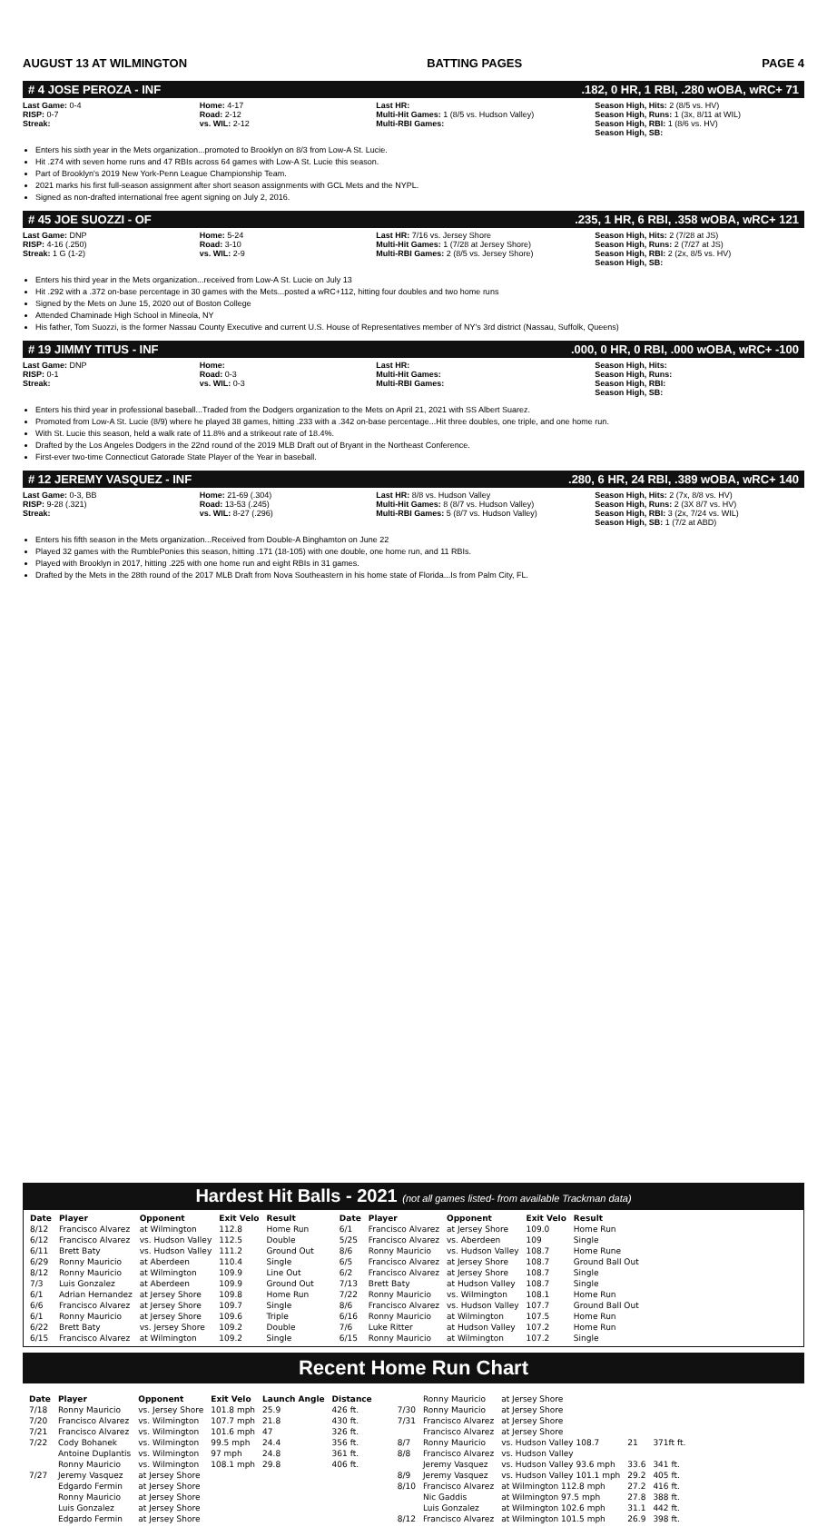AUGUST 13 AT WILMINGTON BATTING PAGES PAGE 4
# 4 JOSE PEROZA - INF.182, 0 HR, 1 RBI, .280 wOBA, wRC+ 71
Last Game: 0-4
RISP: 0-7
Streak:
Home: 4-17
Road: 2-12
vs. WIL: 2-12
Last HR:
Multi-Hit Games: 1 (8/5 vs. Hudson Valley)
Multi-RBI Games:
Season High, Hits: 2 (8/5 vs. HV)
Season High, Runs: 1 (3x, 8/11 at WIL)
Season High, RBI: 1 (8/6 vs. HV)
Season High, SB:
Enters his sixth year in the Mets organization...promoted to Brooklyn on 8/3 from Low-A St. Lucie.
Hit .274 with seven home runs and 47 RBIs across 64 games with Low-A St. Lucie this season.
Part of Brooklyn's 2019 New York-Penn League Championship Team.
2021 marks his first full-season assignment after short season assignments with GCL Mets and the NYPL.
Signed as non-drafted international free agent signing on July 2, 2016.
# 45 JOE SUOZZI - OF.235, 1 HR, 6 RBI, .358 wOBA, wRC+ 121
Last Game: DNP
RISP: 4-16 (.250)
Streak: 1 G (1-2)
Home: 5-24
Road: 3-10
vs. WIL: 2-9
Last HR: 7/16 vs. Jersey Shore
Multi-Hit Games: 1 (7/28 at Jersey Shore)
Multi-RBI Games: 2 (8/5 vs. Jersey Shore)
Season High, Hits: 2 (7/28 at JS)
Season High, Runs: 2 (7/27 at JS)
Season High, RBI: 2 (2x, 8/5 vs. HV)
Season High, SB:
Enters his third year in the Mets organization...received from Low-A St. Lucie on July 13
Hit .292 with a .372 on-base percentage in 30 games with the Mets...posted a wRC+112, hitting four doubles and two home runs
Signed by the Mets on June 15, 2020 out of Boston College
Attended Chaminade High School in Mineola, NY
His father, Tom Suozzi, is the former Nassau County Executive and current U.S. House of Representatives member of NY's 3rd district (Nassau, Suffolk, Queens)
# 19 JIMMY TITUS - INF.000, 0 HR, 0 RBI, .000 wOBA, wRC+ -100
Last Game: DNP
RISP: 0-1
Streak:
Home:
Road: 0-3
vs. WIL: 0-3
Last HR:
Multi-Hit Games:
Multi-RBI Games:
Season High, Hits:
Season High, Runs:
Season High, RBI:
Season High, SB:
Enters his third year in professional baseball...Traded from the Dodgers organization to the Mets on April 21, 2021 with SS Albert Suarez.
Promoted from Low-A St. Lucie (8/9) where he played 38 games, hitting .233 with a .342 on-base percentage...Hit three doubles, one triple, and one home run.
With St. Lucie this season, held a walk rate of 11.8% and a strikeout rate of 18.4%.
Drafted by the Los Angeles Dodgers in the 22nd round of the 2019 MLB Draft out of Bryant in the Northeast Conference.
First-ever two-time Connecticut Gatorade State Player of the Year in baseball.
# 12 JEREMY VASQUEZ - INF.280, 6 HR, 24 RBI, .389 wOBA, wRC+ 140
Last Game: 0-3, BB
RISP: 9-28 (.321)
Streak:
Home: 21-69 (.304)
Road: 13-53 (.245)
vs. WIL: 8-27 (.296)
Last HR: 8/8 vs. Hudson Valley
Multi-Hit Games: 8 (8/7 vs. Hudson Valley)
Multi-RBI Games: 5 (8/7 vs. Hudson Valley)
Season High, Hits: 2 (7x, 8/8 vs. HV)
Season High, Runs: 2 (3X 8/7 vs. HV)
Season High, RBI: 3 (2x, 7/24 vs. WIL)
Season High, SB: 1 (7/2 at ABD)
Enters his fifth season in the Mets organization...Received from Double-A Binghamton on June 22
Played 32 games with the RumblePonies this season, hitting .171 (18-105) with one double, one home run, and 11 RBIs.
Played with Brooklyn in 2017, hitting .225 with one home run and eight RBIs in 31 games.
Drafted by the Mets in the 28th round of the 2017 MLB Draft from Nova Southeastern in his home state of Florida...Is from Palm City, FL.
Hardest Hit Balls - 2021 (not all games listed- from available Trackman data)
| Date | Player | Opponent | Exit Velo | Result |
| --- | --- | --- | --- | --- |
| 8/12 | Francisco Alvarez | at Wilmington | 112.8 | Home Run |
| 6/12 | Francisco Alvarez | vs. Hudson Valley | 112.5 | Double |
| 6/11 | Brett Baty | vs. Hudson Valley | 111.2 | Ground Out |
| 6/29 | Ronny Mauricio | at Aberdeen | 110.4 | Single |
| 8/12 | Ronny Mauricio | at Wilmington | 109.9 | Line Out |
| 7/3 | Luis Gonzalez | at Aberdeen | 109.9 | Ground Out |
| 6/1 | Adrian Hernandez | at Jersey Shore | 109.8 | Home Run |
| 6/6 | Francisco Alvarez | at Jersey Shore | 109.7 | Single |
| 6/1 | Ronny Mauricio | at Jersey Shore | 109.6 | Triple |
| 6/22 | Brett Baty | vs. Jersey Shore | 109.2 | Double |
| 6/15 | Francisco Alvarez | at Wilmington | 109.2 | Single |
| Date | Player | Opponent | Exit Velo | Result |
| --- | --- | --- | --- | --- |
| 6/1 | Francisco Alvarez | at Jersey Shore | 109.0 | Home Run |
| 5/25 | Francisco Alvarez | vs. Aberdeen | 109 | Single |
| 8/6 | Ronny Mauricio | vs. Hudson Valley | 108.7 | Home Rune |
| 6/5 | Francisco Alvarez | at Jersey Shore | 108.7 | Ground Ball Out |
| 6/2 | Francisco Alvarez | at Jersey Shore | 108.7 | Single |
| 7/13 | Brett Baty | at Hudson Valley | 108.7 | Single |
| 7/22 | Ronny Mauricio | vs. Wilmington | 108.1 | Home Run |
| 8/6 | Francisco Alvarez | vs. Hudson Valley | 107.7 | Ground Ball Out |
| 6/16 | Ronny Mauricio | at Wilmington | 107.5 | Home Run |
| 7/6 | Luke Ritter | at Hudson Valley | 107.2 | Home Run |
| 6/15 | Ronny Mauricio | at Wilmington | 107.2 | Single |
Recent Home Run Chart
| Date | Player | Opponent | Exit Velo | Launch Angle | Distance |
| --- | --- | --- | --- | --- | --- |
| 7/18 | Ronny Mauricio | vs. Jersey Shore | 101.8 mph | 25.9 | 426 ft. |
| 7/20 | Francisco Alvarez | vs. Wilmington | 107.7 mph | 21.8 | 430 ft. |
| 7/21 | Francisco Alvarez | vs. Wilmington | 101.6 mph | 47 | 326 ft. |
| 7/22 | Cody Bohanek | vs. Wilmington | 99.5 mph | 24.4 | 356 ft. |
| | Antoine Duplantis | vs. Wilmington | 97 mph | 24.8 | 361 ft. |
| | Ronny Mauricio | vs. Wilmington | 108.1 mph | 29.8 | 406 ft. |
| 7/27 | Jeremy Vasquez | at Jersey Shore | | | |
| | Edgardo Fermin | at Jersey Shore | | | |
| | Ronny Mauricio | at Jersey Shore | | | |
| | Luis Gonzalez | at Jersey Shore | | | |
| | Edgardo Fermin | at Jersey Shore | | | |
| | Ronny Mauricio | at Jersey Shore | | |
| 7/30 | Ronny Mauricio | at Jersey Shore | | |
| 7/31 | Francisco Alvarez | at Jersey Shore | | |
| | Francisco Alvarez | at Jersey Shore | | |
| 8/7 | Ronny Mauricio | vs. Hudson Valley 108.7 | 21 | 371ft ft. |
| 8/8 | Francisco Alvarez | vs. Hudson Valley | | |
| | Jeremy Vasquez | vs. Hudson Valley 93.6 mph | 33.6 | 341 ft. |
| 8/9 | Jeremy Vasquez | vs. Hudson Valley 101.1 mph | 29.2 | 405 ft. |
| 8/10 | Francisco Alvarez | at Wilmington 112.8 mph | 27.2 | 416 ft. |
| | Nic Gaddis | at Wilmington 97.5 mph | 27.8 | 388 ft. |
| | Luis Gonzalez | at Wilmington 102.6 mph | 31.1 | 442 ft. |
| 8/12 | Francisco Alvarez | at Wilmington 101.5 mph | 26.9 | 398 ft. |